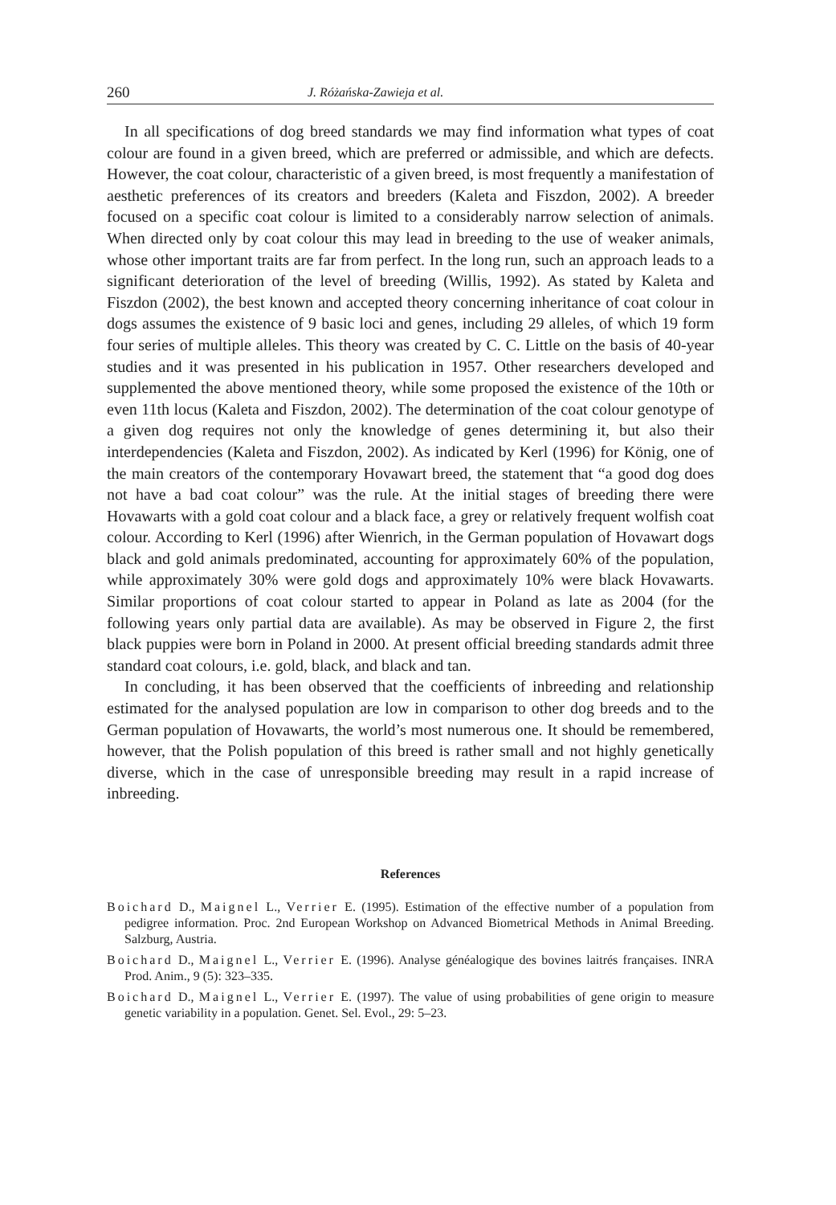260 J. Różańska-Zawieja et al.
In all specifications of dog breed standards we may find information what types of coat colour are found in a given breed, which are preferred or admissible, and which are defects. However, the coat colour, characteristic of a given breed, is most frequently a manifestation of aesthetic preferences of its creators and breeders (Kaleta and Fiszdon, 2002). A breeder focused on a specific coat colour is limited to a considerably narrow selection of animals. When directed only by coat colour this may lead in breeding to the use of weaker animals, whose other important traits are far from perfect. In the long run, such an approach leads to a significant deterioration of the level of breeding (Willis, 1992). As stated by Kaleta and Fiszdon (2002), the best known and accepted theory concerning inheritance of coat colour in dogs assumes the existence of 9 basic loci and genes, including 29 alleles, of which 19 form four series of multiple alleles. This theory was created by C. C. Little on the basis of 40-year studies and it was presented in his publication in 1957. Other researchers developed and supplemented the above mentioned theory, while some proposed the existence of the 10th or even 11th locus (Kaleta and Fiszdon, 2002). The determination of the coat colour genotype of a given dog requires not only the knowledge of genes determining it, but also their interdependencies (Kaleta and Fiszdon, 2002). As indicated by Kerl (1996) for König, one of the main creators of the contemporary Hovawart breed, the statement that “a good dog does not have a bad coat colour” was the rule. At the initial stages of breeding there were Hovawarts with a gold coat colour and a black face, a grey or relatively frequent wolfish coat colour. According to Kerl (1996) after Wienrich, in the German population of Hovawart dogs black and gold animals predominated, accounting for approximately 60% of the population, while approximately 30% were gold dogs and approximately 10% were black Hovawarts. Similar proportions of coat colour started to appear in Poland as late as 2004 (for the following years only partial data are available). As may be observed in Figure 2, the first black puppies were born in Poland in 2000. At present official breeding standards admit three standard coat colours, i.e. gold, black, and black and tan.
In concluding, it has been observed that the coefficients of inbreeding and relationship estimated for the analysed population are low in comparison to other dog breeds and to the German population of Hovawarts, the world’s most numerous one. It should be remembered, however, that the Polish population of this breed is rather small and not highly genetically diverse, which in the case of unresponsible breeding may result in a rapid increase of inbreeding.
References
Boichard D., Maignel L., Verrier E. (1995). Estimation of the effective number of a population from pedigree information. Proc. 2nd European Workshop on Advanced Biometrical Methods in Animal Breeding. Salzburg, Austria.
Boichard D., Maignel L., Verrier E. (1996). Analyse généalogique des bovines laitrés françaises. INRA Prod. Anim., 9 (5): 323–335.
Boichard D., Maignel L., Verrier E. (1997). The value of using probabilities of gene origin to measure genetic variability in a population. Genet. Sel. Evol., 29: 5–23.